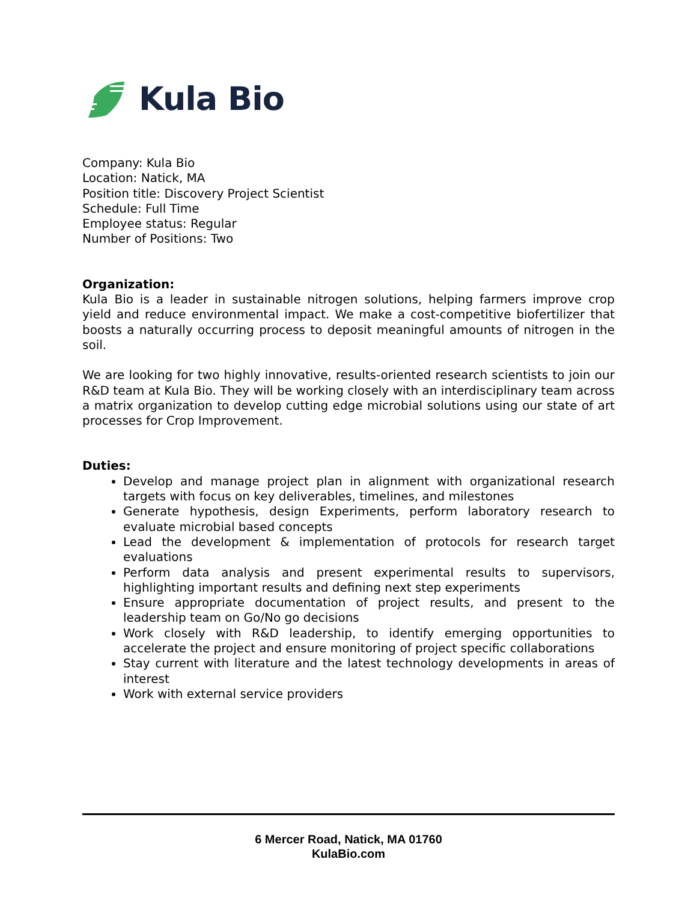Kula Bio
Company: Kula Bio
Location: Natick, MA
Position title: Discovery Project Scientist
Schedule: Full Time
Employee status: Regular
Number of Positions: Two
Organization:
Kula Bio is a leader in sustainable nitrogen solutions, helping farmers improve crop yield and reduce environmental impact. We make a cost-competitive biofertilizer that boosts a naturally occurring process to deposit meaningful amounts of nitrogen in the soil.
We are looking for two highly innovative, results-oriented research scientists to join our R&D team at Kula Bio. They will be working closely with an interdisciplinary team across a matrix organization to develop cutting edge microbial solutions using our state of art processes for Crop Improvement.
Duties:
Develop and manage project plan in alignment with organizational research targets with focus on key deliverables, timelines, and milestones
Generate hypothesis, design Experiments, perform laboratory research to evaluate microbial based concepts
Lead the development & implementation of protocols for research target evaluations
Perform data analysis and present experimental results to supervisors, highlighting important results and defining next step experiments
Ensure appropriate documentation of project results, and present to the leadership team on Go/No go decisions
Work closely with R&D leadership, to identify emerging opportunities to accelerate the project and ensure monitoring of project specific collaborations
Stay current with literature and the latest technology developments in areas of interest
Work with external service providers
6 Mercer Road, Natick, MA 01760
KulaBio.com